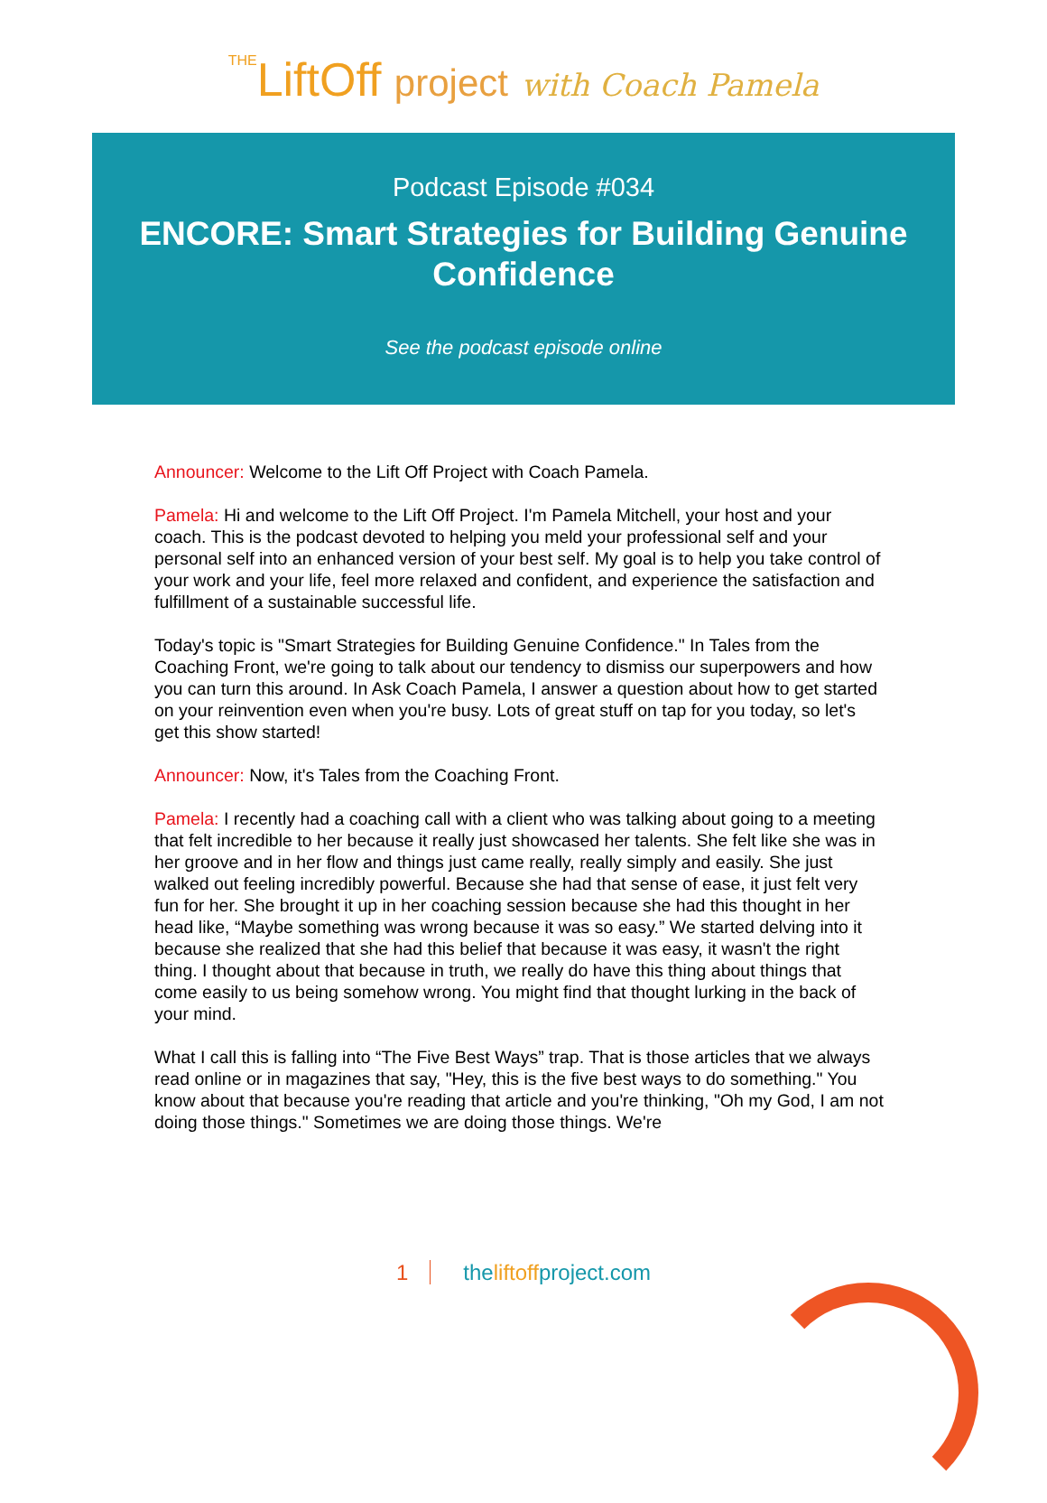THELiftOff project with Coach Pamela
Podcast Episode #034
ENCORE: Smart Strategies for Building Genuine Confidence
See the podcast episode online
Announcer: Welcome to the Lift Off Project with Coach Pamela.
Pamela: Hi and welcome to the Lift Off Project. I'm Pamela Mitchell, your host and your coach. This is the podcast devoted to helping you meld your professional self and your personal self into an enhanced version of your best self. My goal is to help you take control of your work and your life, feel more relaxed and confident, and experience the satisfaction and fulfillment of a sustainable successful life.
Today's topic is "Smart Strategies for Building Genuine Confidence." In Tales from the Coaching Front, we're going to talk about our tendency to dismiss our superpowers and how you can turn this around. In Ask Coach Pamela, I answer a question about how to get started on your reinvention even when you're busy. Lots of great stuff on tap for you today, so let's get this show started!
Announcer: Now, it's Tales from the Coaching Front.
Pamela: I recently had a coaching call with a client who was talking about going to a meeting that felt incredible to her because it really just showcased her talents. She felt like she was in her groove and in her flow and things just came really, really simply and easily. She just walked out feeling incredibly powerful. Because she had that sense of ease, it just felt very fun for her. She brought it up in her coaching session because she had this thought in her head like, “Maybe something was wrong because it was so easy.” We started delving into it because she realized that she had this belief that because it was easy, it wasn't the right thing. I thought about that because in truth, we really do have this thing about things that come easily to us being somehow wrong. You might find that thought lurking in the back of your mind.
What I call this is falling into “The Five Best Ways” trap. That is those articles that we always read online or in magazines that say, "Hey, this is the five best ways to do something." You know about that because you're reading that article and you're thinking, "Oh my God, I am not doing those things." Sometimes we are doing those things. We're
1 theliftoffproject.com